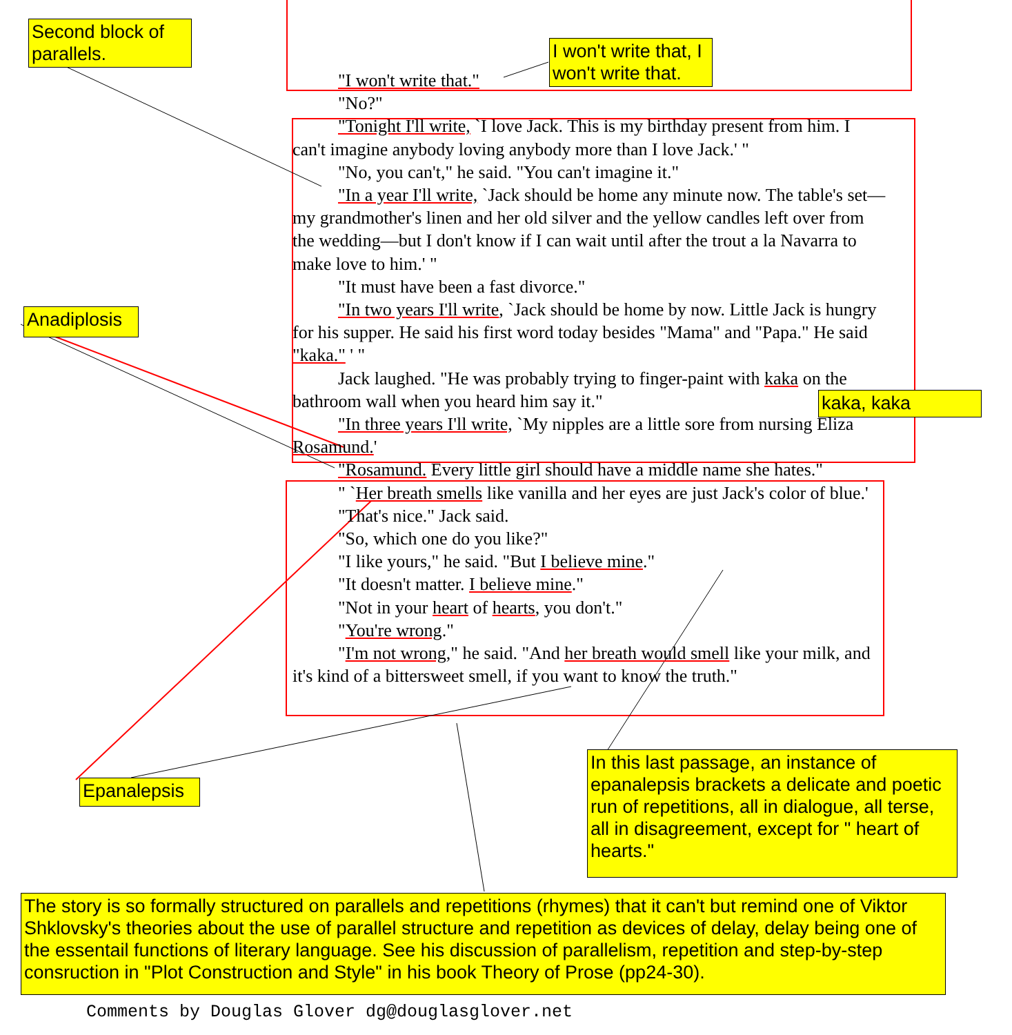Second block of parallels.
I won't write that, I won't write that.
Anadiplosis
kaka, kaka
Epanalepsis
In this last passage, an instance of epanalepsis brackets a delicate and poetic run of repetitions, all in dialogue, all terse, all in disagreement, except for " heart of hearts."
The story is so formally structured on parallels and repetitions (rhymes) that it can't but remind one of Viktor Shklovsky's theories about the use of parallel structure and repetition as devices of delay, delay being one of the essentail functions of literary language. See his discussion of parallelism, repetition and step-by-step consruction in "Plot Construction and Style" in his book Theory of Prose (pp24-30).
"I won't write that."
"No?"
"Tonight I'll write, `I love Jack. This is my birthday present from him. I can't imagine anybody loving anybody more than I love Jack.' "
"No, you can't," he said. "You can't imagine it."
"In a year I'll write, `Jack should be home any minute now. The table's set—my grandmother's linen and her old silver and the yellow candles left over from the wedding—but I don't know if I can wait until after the trout a la Navarra to make love to him.' "
"It must have been a fast divorce."
"In two years I'll write, `Jack should be home by now. Little Jack is hungry for his supper. He said his first word today besides "Mama" and "Papa." He said "kaka." ' "
Jack laughed. "He was probably trying to finger-paint with kaka on the bathroom wall when you heard him say it."
"In three years I'll write, `My nipples are a little sore from nursing Eliza Rosamund.'
"Rosamund. Every little girl should have a middle name she hates."
" `Her breath smells like vanilla and her eyes are just Jack's color of blue.'
"That's nice." Jack said.
"So, which one do you like?"
"I like yours," he said. "But I believe mine."
"It doesn't matter. I believe mine."
"Not in your heart of hearts, you don't."
"You're wrong."
"I'm not wrong," he said. "And her breath would smell like your milk, and it's kind of a bittersweet smell, if you want to know the truth."
Comments by Douglas Glover dg@douglasglover.net